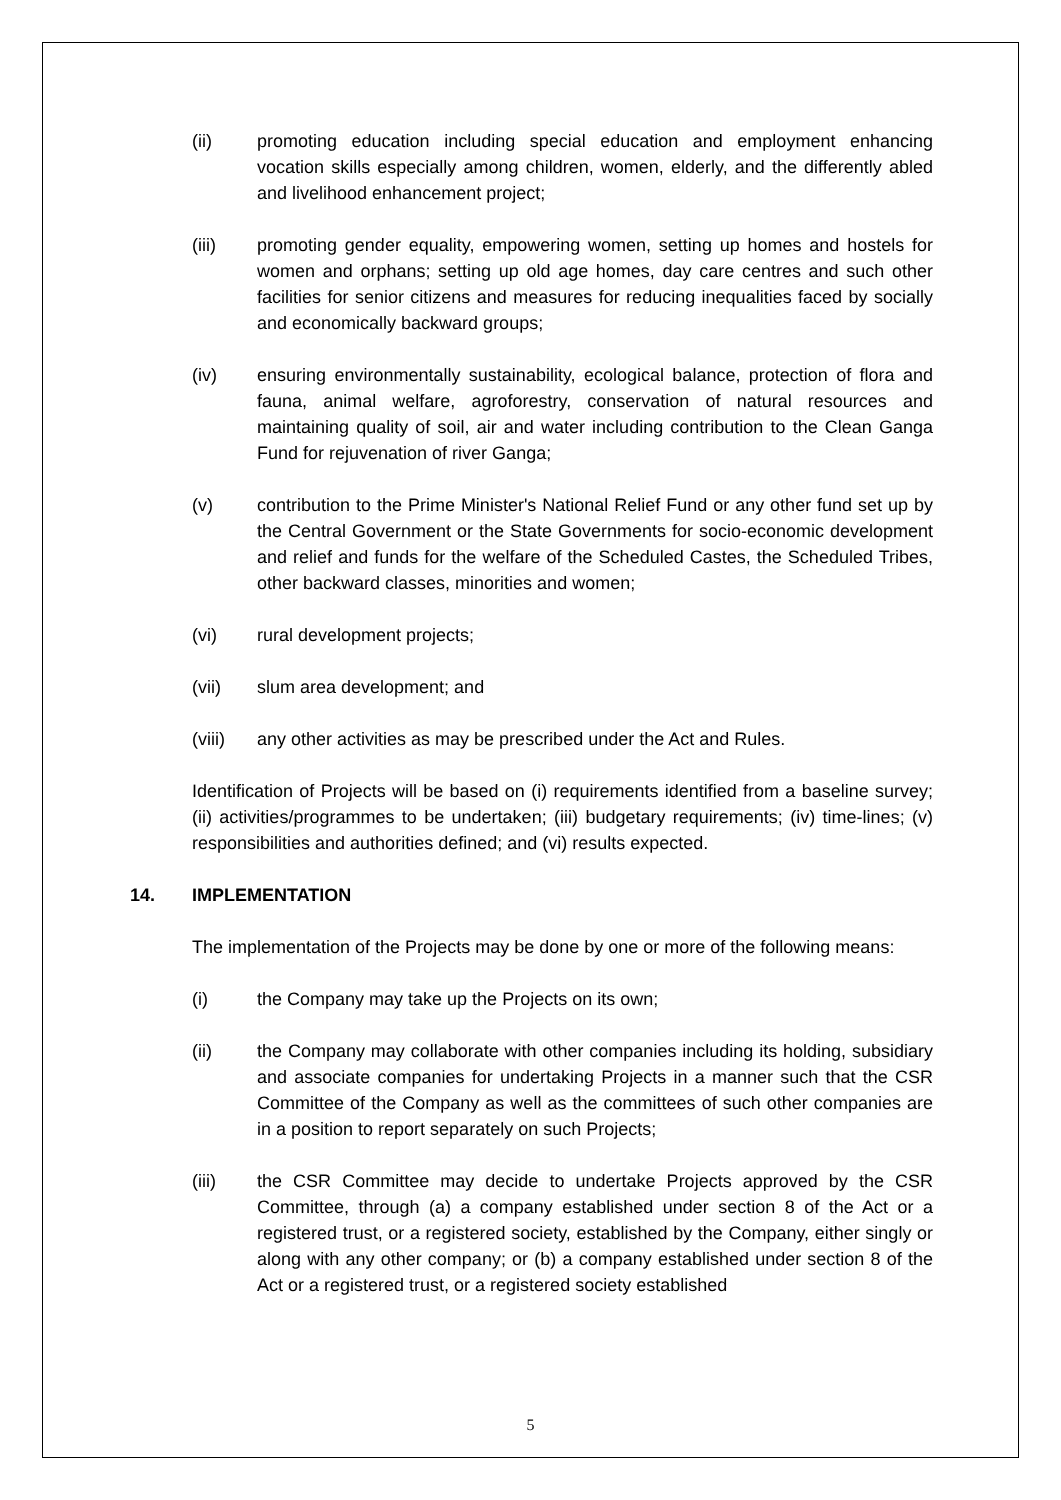(ii) promoting education including special education and employment enhancing vocation skills especially among children, women, elderly, and the differently abled and livelihood enhancement project;
(iii) promoting gender equality, empowering women, setting up homes and hostels for women and orphans; setting up old age homes, day care centres and such other facilities for senior citizens and measures for reducing inequalities faced by socially and economically backward groups;
(iv) ensuring environmentally sustainability, ecological balance, protection of flora and fauna, animal welfare, agroforestry, conservation of natural resources and maintaining quality of soil, air and water including contribution to the Clean Ganga Fund for rejuvenation of river Ganga;
(v) contribution to the Prime Minister's National Relief Fund or any other fund set up by the Central Government or the State Governments for socio-economic development and relief and funds for the welfare of the Scheduled Castes, the Scheduled Tribes, other backward classes, minorities and women;
(vi) rural development projects;
(vii) slum area development; and
(viii) any other activities as may be prescribed under the Act and Rules.
Identification of Projects will be based on (i) requirements identified from a baseline survey; (ii) activities/programmes to be undertaken; (iii) budgetary requirements; (iv) time-lines; (v) responsibilities and authorities defined; and (vi) results expected.
14. IMPLEMENTATION
The implementation of the Projects may be done by one or more of the following means:
(i) the Company may take up the Projects on its own;
(ii) the Company may collaborate with other companies including its holding, subsidiary and associate companies for undertaking Projects in a manner such that the CSR Committee of the Company as well as the committees of such other companies are in a position to report separately on such Projects;
(iii) the CSR Committee may decide to undertake Projects approved by the CSR Committee, through (a) a company established under section 8 of the Act or a registered trust, or a registered society, established by the Company, either singly or along with any other company; or (b) a company established under section 8 of the Act or a registered trust, or a registered society established
5